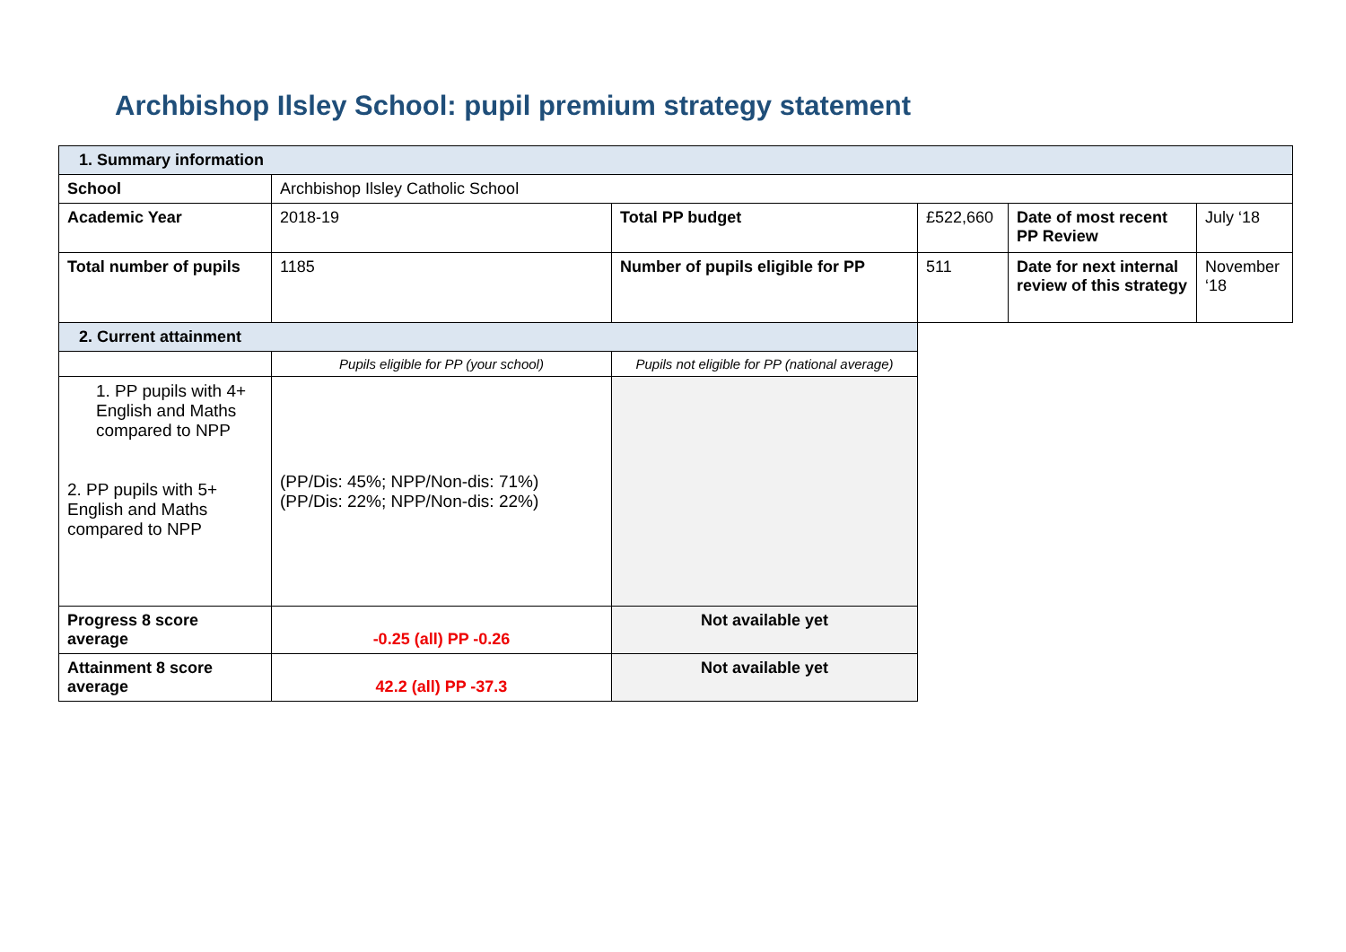Archbishop Ilsley School: pupil premium strategy statement
| 1. Summary information | | | | | |
| School | Archbishop Ilsley Catholic School | | | | |
| Academic Year | 2018-19 | Total PP budget | £522,660 | Date of most recent PP Review | July ‘18 |
| Total number of pupils | 1185 | Number of pupils eligible for PP | 511 | Date for next internal review of this strategy | November ‘18 |
| 2. Current attainment | | | | | |
| | Pupils eligible for PP (your school) | Pupils not eligible for PP (national average) | | | |
| 1. PP pupils with 4+ English and Maths compared to NPP 2. PP pupils with 5+ English and Maths compared to NPP | (PP/Dis: 45%; NPP/Non-dis: 71%) (PP/Dis: 22%; NPP/Non-dis: 22%) | | | | |
| Progress 8 score average | -0.25 (all) PP -0.26 | Not available yet | | | |
| Attainment 8 score average | 42.2 (all) PP -37.3 | Not available yet | | | |